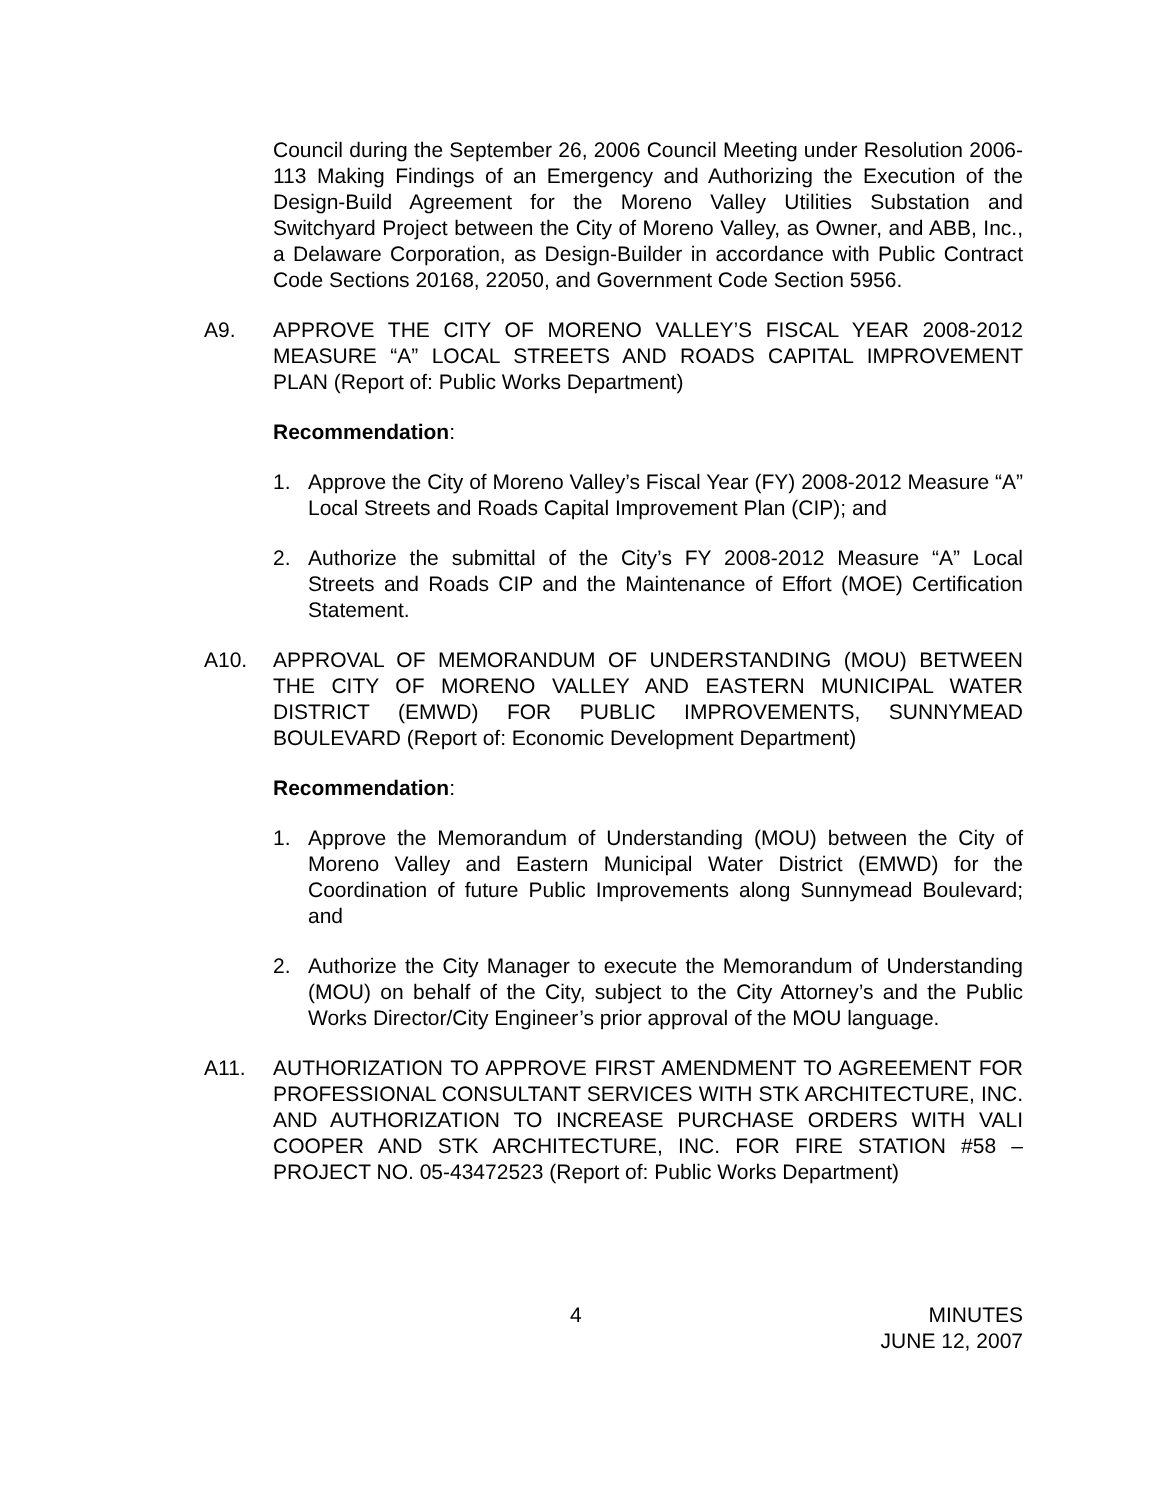Council during the September 26, 2006 Council Meeting under Resolution 2006-113 Making Findings of an Emergency and Authorizing the Execution of the Design-Build Agreement for the Moreno Valley Utilities Substation and Switchyard Project between the City of Moreno Valley, as Owner, and ABB, Inc., a Delaware Corporation, as Design-Builder in accordance with Public Contract Code Sections 20168, 22050, and Government Code Section 5956.
A9. APPROVE THE CITY OF MORENO VALLEY’S FISCAL YEAR 2008-2012 MEASURE “A” LOCAL STREETS AND ROADS CAPITAL IMPROVEMENT PLAN (Report of: Public Works Department)
Recommendation:
1. Approve the City of Moreno Valley’s Fiscal Year (FY) 2008-2012 Measure “A” Local Streets and Roads Capital Improvement Plan (CIP); and
2. Authorize the submittal of the City’s FY 2008-2012 Measure “A” Local Streets and Roads CIP and the Maintenance of Effort (MOE) Certification Statement.
A10. APPROVAL OF MEMORANDUM OF UNDERSTANDING (MOU) BETWEEN THE CITY OF MORENO VALLEY AND EASTERN MUNICIPAL WATER DISTRICT (EMWD) FOR PUBLIC IMPROVEMENTS, SUNNYMEAD BOULEVARD (Report of: Economic Development Department)
Recommendation:
1. Approve the Memorandum of Understanding (MOU) between the City of Moreno Valley and Eastern Municipal Water District (EMWD) for the Coordination of future Public Improvements along Sunnymead Boulevard; and
2. Authorize the City Manager to execute the Memorandum of Understanding (MOU) on behalf of the City, subject to the City Attorney’s and the Public Works Director/City Engineer’s prior approval of the MOU language.
A11. AUTHORIZATION TO APPROVE FIRST AMENDMENT TO AGREEMENT FOR PROFESSIONAL CONSULTANT SERVICES WITH STK ARCHITECTURE, INC. AND AUTHORIZATION TO INCREASE PURCHASE ORDERS WITH VALI COOPER AND STK ARCHITECTURE, INC. FOR FIRE STATION #58 – PROJECT NO. 05-43472523 (Report of: Public Works Department)
4
MINUTES
JUNE 12, 2007